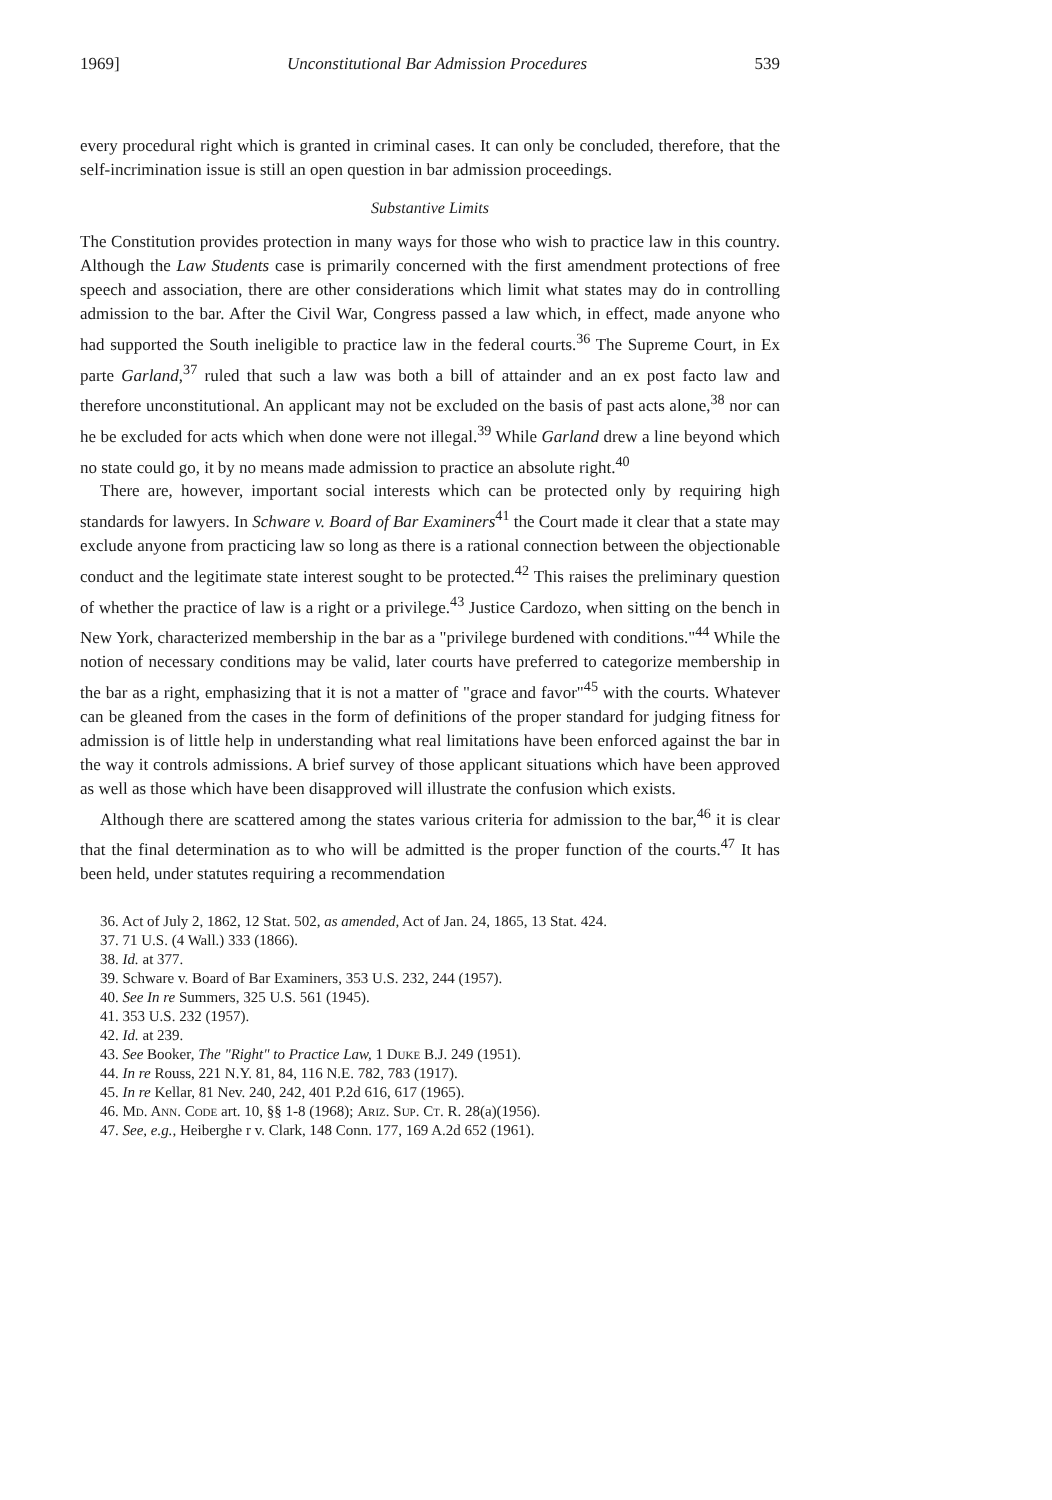1969] Unconstitutional Bar Admission Procedures 539
every procedural right which is granted in criminal cases. It can only be concluded, therefore, that the self-incrimination issue is still an open question in bar admission proceedings.
Substantive Limits
The Constitution provides protection in many ways for those who wish to practice law in this country. Although the Law Students case is primarily concerned with the first amendment protections of free speech and association, there are other considerations which limit what states may do in controlling admission to the bar. After the Civil War, Congress passed a law which, in effect, made anyone who had supported the South ineligible to practice law in the federal courts.<sup>36</sup> The Supreme Court, in Ex parte Garland,<sup>37</sup> ruled that such a law was both a bill of attainder and an ex post facto law and therefore unconstitutional. An applicant may not be excluded on the basis of past acts alone,<sup>38</sup> nor can he be excluded for acts which when done were not illegal.<sup>39</sup> While Garland drew a line beyond which no state could go, it by no means made admission to practice an absolute right.<sup>40</sup>
There are, however, important social interests which can be protected only by requiring high standards for lawyers. In Schware v. Board of Bar Examiners<sup>41</sup> the Court made it clear that a state may exclude anyone from practicing law so long as there is a rational connection between the objectionable conduct and the legitimate state interest sought to be protected.<sup>42</sup> This raises the preliminary question of whether the practice of law is a right or a privilege.<sup>43</sup> Justice Cardozo, when sitting on the bench in New York, characterized membership in the bar as a "privilege burdened with conditions."<sup>44</sup> While the notion of necessary conditions may be valid, later courts have preferred to categorize membership in the bar as a right, emphasizing that it is not a matter of "grace and favor"<sup>45</sup> with the courts. Whatever can be gleaned from the cases in the form of definitions of the proper standard for judging fitness for admission is of little help in understanding what real limitations have been enforced against the bar in the way it controls admissions. A brief survey of those applicant situations which have been approved as well as those which have been disapproved will illustrate the confusion which exists.
Although there are scattered among the states various criteria for admission to the bar,<sup>46</sup> it is clear that the final determination as to who will be admitted is the proper function of the courts.<sup>47</sup> It has been held, under statutes requiring a recommendation
36. Act of July 2, 1862, 12 Stat. 502, as amended, Act of Jan. 24, 1865, 13 Stat. 424.
37. 71 U.S. (4 Wall.) 333 (1866).
38. Id. at 377.
39. Schware v. Board of Bar Examiners, 353 U.S. 232, 244 (1957).
40. See In re Summers, 325 U.S. 561 (1945).
41. 353 U.S. 232 (1957).
42. Id. at 239.
43. See Booker, The "Right" to Practice Law, 1 Duke B.J. 249 (1951).
44. In re Rouss, 221 N.Y. 81, 84, 116 N.E. 782, 783 (1917).
45. In re Kellar, 81 Nev. 240, 242, 401 P.2d 616, 617 (1965).
46. Md. Ann. Code art. 10, §§ 1-8 (1968); Ariz. Sup. Ct. R. 28(a)(1956).
47. See, e.g., Heiberghe r v. Clark, 148 Conn. 177, 169 A.2d 652 (1961).